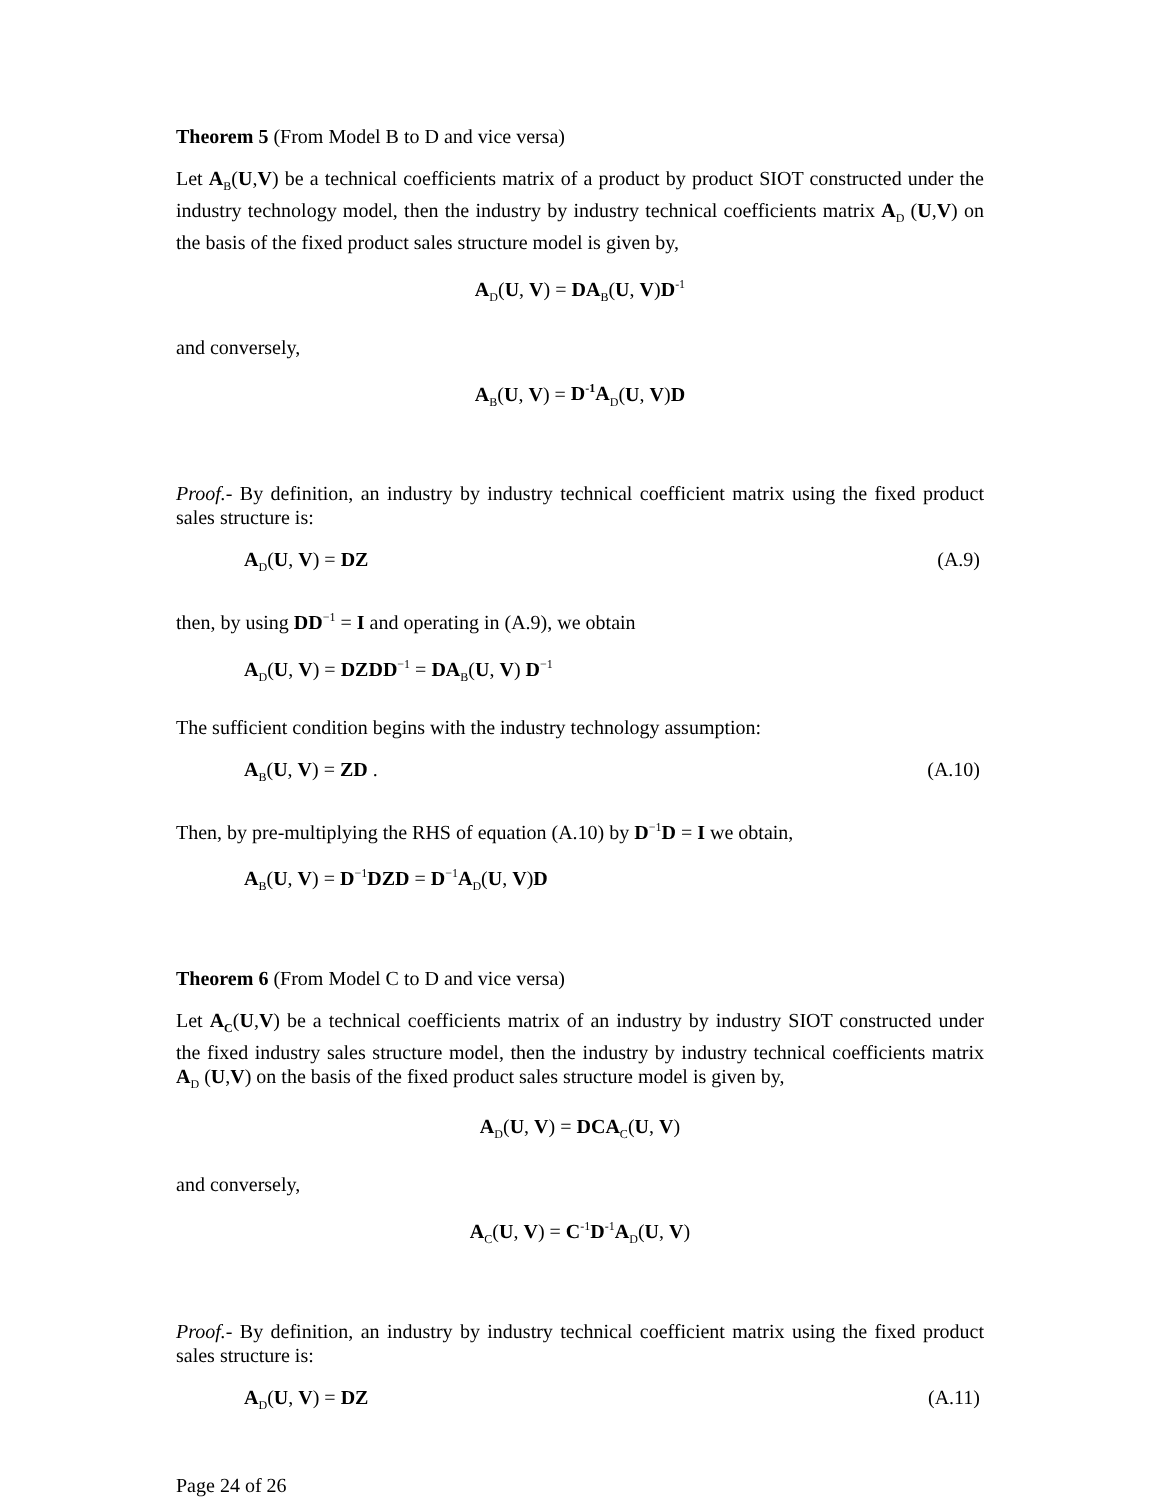Theorem 5 (From Model B to D and vice versa)
Let A<sub>B</sub>(U,V) be a technical coefficients matrix of a product by product SIOT constructed under the industry technology model, then the industry by industry technical coefficients matrix A<sub>D</sub> (U,V) on the basis of the fixed product sales structure model is given by,
A<sub>D</sub>(U, V) = DA<sub>B</sub>(U, V)D<sup>-1</sup>
and conversely,
A<sub>B</sub>(U, V) = D<sup>-1</sup>A<sub>D</sub>(U, V)D
Proof.- By definition, an industry by industry technical coefficient matrix using the fixed product sales structure is:
A<sub>D</sub>(U, V) = DZ (A.9)
then, by using DD<sup>−1</sup> = I and operating in (A.9), we obtain
A<sub>D</sub>(U, V) = DZDD<sup>−1</sup> = DA<sub>B</sub>(U, V) D<sup>−1</sup>
The sufficient condition begins with the industry technology assumption:
A<sub>B</sub>(U, V) = ZD . (A.10)
Then, by pre-multiplying the RHS of equation (A.10) by D<sup>−1</sup>D = I we obtain,
A<sub>B</sub>(U, V) = D<sup>−1</sup>DZD = D<sup>−1</sup>A<sub>D</sub>(U, V)D
Theorem 6 (From Model C to D and vice versa)
Let A<sub>C</sub>(U,V) be a technical coefficients matrix of an industry by industry SIOT constructed under the fixed industry sales structure model, then the industry by industry technical coefficients matrix A<sub>D</sub> (U,V) on the basis of the fixed product sales structure model is given by,
A<sub>D</sub>(U, V) = DCA<sub>C</sub>(U, V)
and conversely,
A<sub>C</sub>(U, V) = C<sup>-1</sup>D<sup>-1</sup>A<sub>D</sub>(U, V)
Proof.- By definition, an industry by industry technical coefficient matrix using the fixed product sales structure is:
A<sub>D</sub>(U, V) = DZ (A.11)
Page 24 of 26